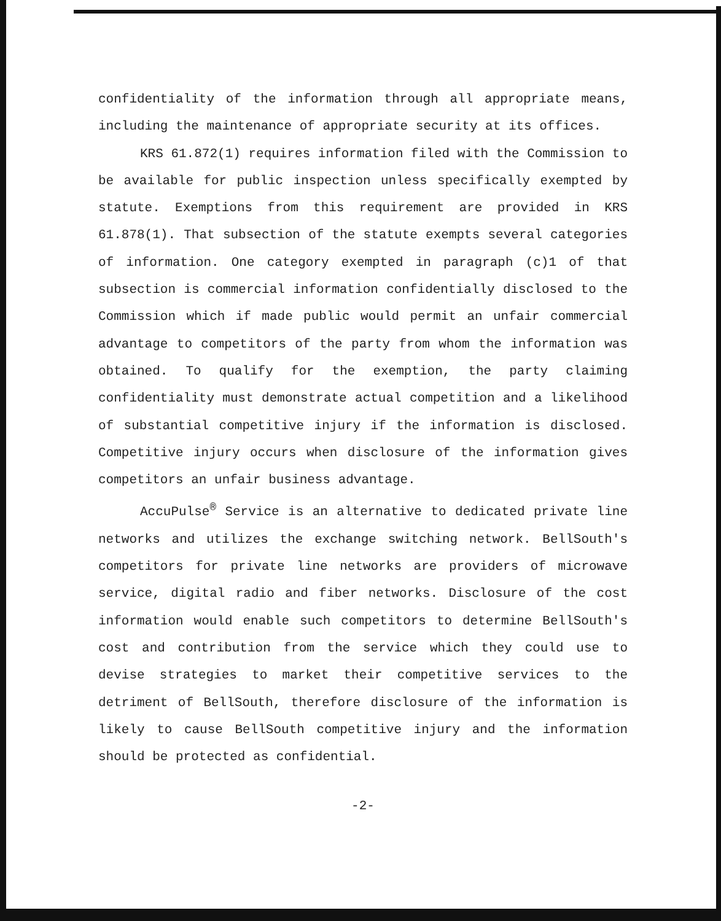confidentiality of the information through all appropriate means, including the maintenance of appropriate security at its offices.
KRS 61.872(1) requires information filed with the Commission to be available for public inspection unless specifically exempted by statute. Exemptions from this requirement are provided in KRS 61.878(1). That subsection of the statute exempts several categories of information. One category exempted in paragraph (c)1 of that subsection is commercial information confidentially disclosed to the Commission which if made public would permit an unfair commercial advantage to competitors of the party from whom the information was obtained. To qualify for the exemption, the party claiming confidentiality must demonstrate actual competition and a likelihood of substantial competitive injury if the information is disclosed. Competitive injury occurs when disclosure of the information gives competitors an unfair business advantage.
AccuPulse<sup>®</sup> Service is an alternative to dedicated private line networks and utilizes the exchange switching network. BellSouth's competitors for private line networks are providers of microwave service, digital radio and fiber networks. Disclosure of the cost information would enable such competitors to determine BellSouth's cost and contribution from the service which they could use to devise strategies to market their competitive services to the detriment of BellSouth, therefore disclosure of the information is likely to cause BellSouth competitive injury and the information should be protected as confidential.
-2-